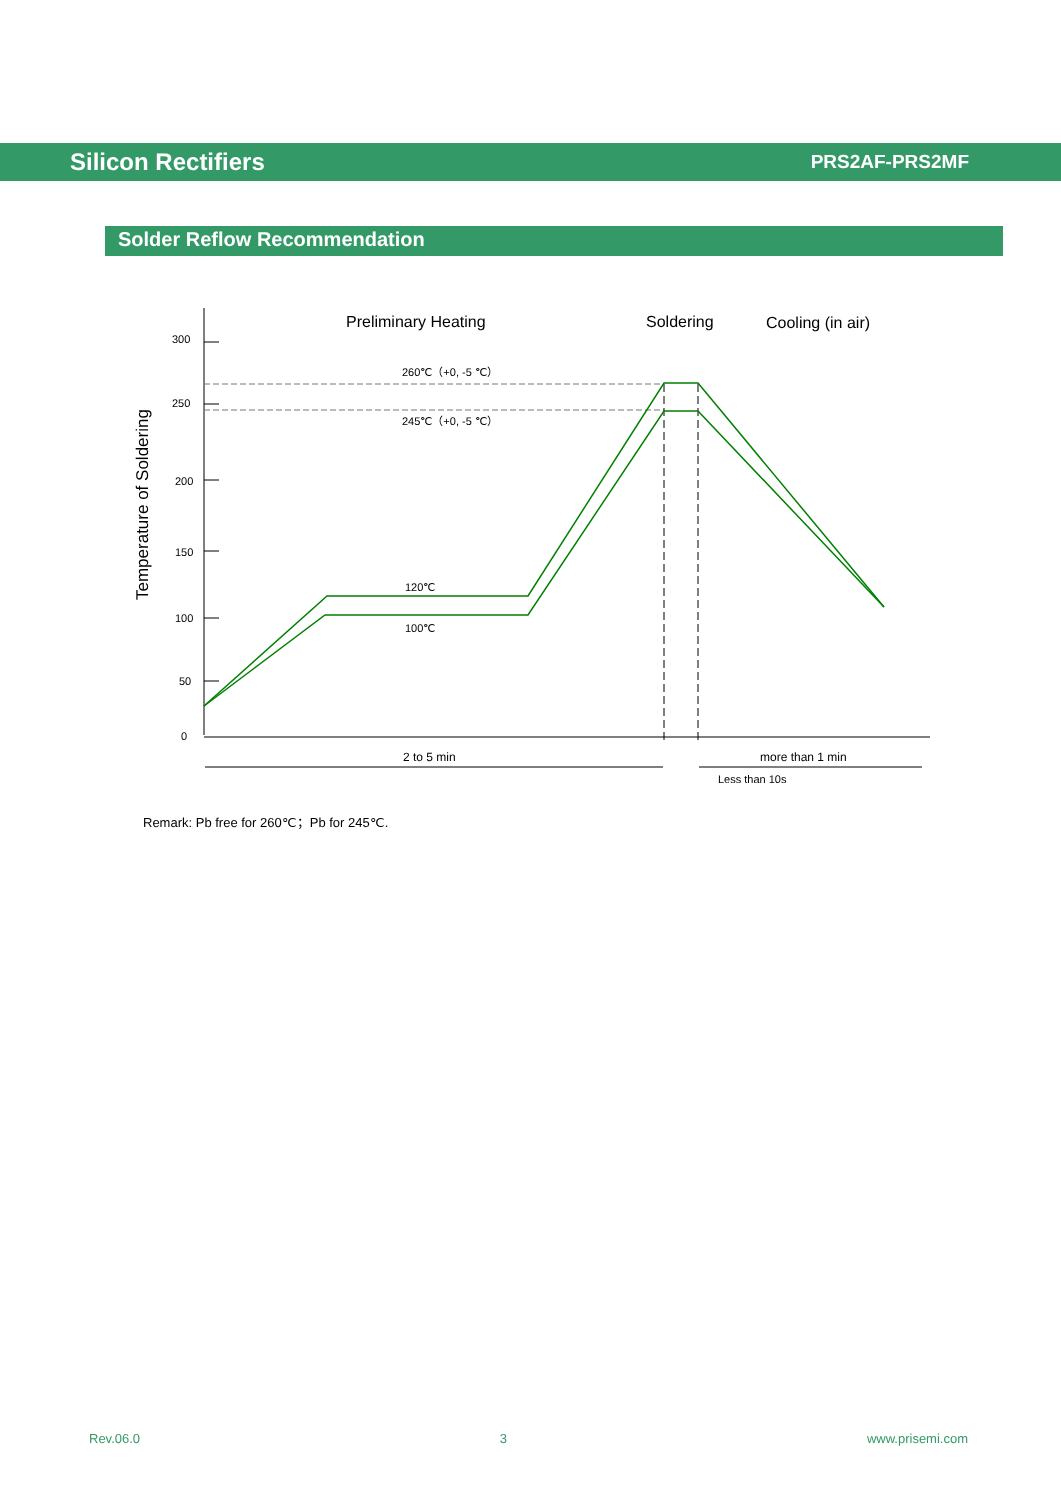Silicon Rectifiers
PRS2AF-PRS2MF
Solder Reflow Recommendation
300
250
200
150
100
50
0
Temperature of Soldering
Preliminary Heating
Soldering
Cooling (in air)
260℃（+0, -5 ℃）
245℃（+0, -5 ℃）
120℃
100℃
2 to 5 min
more than 1 min
Less than 10s
Remark: Pb free for 260℃；Pb for 245℃.
Rev.06.0 3 www.prisemi.com